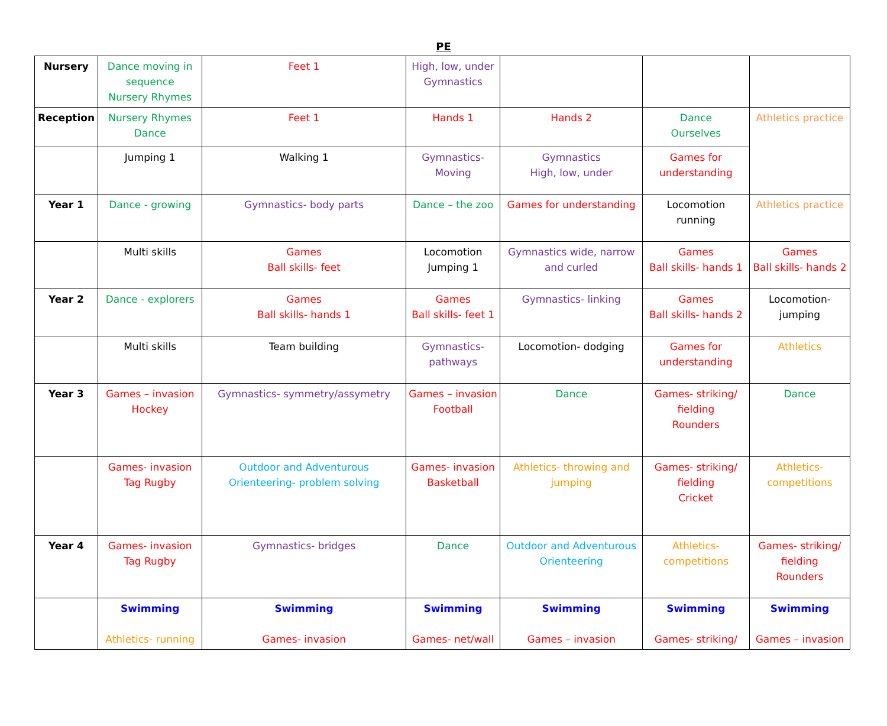PE
| Nursery | Dance moving in sequence Nursery Rhymes | Feet 1 | High, low, under Gymnastics | | | |
| Reception | Nursery Rhymes Dance | Feet 1 | Hands 1 | Hands 2 | Dance Ourselves | Athletics practice |
| | Jumping 1 | Walking 1 | Gymnastics- Moving | Gymnastics High, low, under | Games for understanding | |
| Year 1 | Dance - growing | Gymnastics- body parts | Dance – the zoo | Games for understanding | Locomotion running | Athletics practice |
| | Multi skills | Games Ball skills- feet | Locomotion Jumping 1 | Gymnastics wide, narrow and curled | Games Ball skills- hands 1 | Games Ball skills- hands 2 |
| Year 2 | Dance - explorers | Games Ball skills- hands 1 | Games Ball skills- feet 1 | Gymnastics- linking | Games Ball skills- hands 2 | Locomotion- jumping |
| | Multi skills | Team building | Gymnastics- pathways | Locomotion- dodging | Games for understanding | Athletics |
| Year 3 | Games – invasion Hockey | Gymnastics- symmetry/assymetry | Games – invasion Football | Dance | Games- striking/ fielding Rounders | Dance |
| | Games- invasion Tag Rugby | Outdoor and Adventurous Orienteering- problem solving | Games- invasion Basketball | Athletics- throwing and jumping | Games- striking/ fielding Cricket | Athletics- competitions |
| Year 4 | Games- invasion Tag Rugby | Gymnastics- bridges | Dance | Outdoor and Adventurous Orienteering | Athletics- competitions | Games- striking/ fielding Rounders |
| | Swimming Athletics- running | Swimming Games- invasion | Swimming Games- net/wall | Swimming Games – invasion | Swimming Games- striking/ | Swimming Games – invasion |